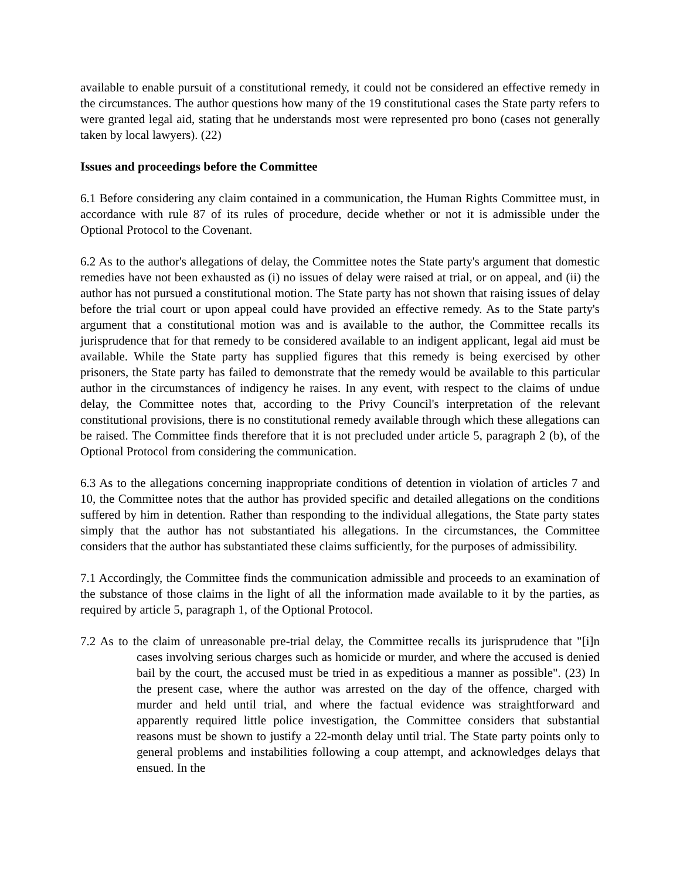available to enable pursuit of a constitutional remedy, it could not be considered an effective remedy in the circumstances. The author questions how many of the 19 constitutional cases the State party refers to were granted legal aid, stating that he understands most were represented pro bono (cases not generally taken by local lawyers). (22)
Issues and proceedings before the Committee
6.1 Before considering any claim contained in a communication, the Human Rights Committee must, in accordance with rule 87 of its rules of procedure, decide whether or not it is admissible under the Optional Protocol to the Covenant.
6.2 As to the author's allegations of delay, the Committee notes the State party's argument that domestic remedies have not been exhausted as (i) no issues of delay were raised at trial, or on appeal, and (ii) the author has not pursued a constitutional motion. The State party has not shown that raising issues of delay before the trial court or upon appeal could have provided an effective remedy. As to the State party's argument that a constitutional motion was and is available to the author, the Committee recalls its jurisprudence that for that remedy to be considered available to an indigent applicant, legal aid must be available. While the State party has supplied figures that this remedy is being exercised by other prisoners, the State party has failed to demonstrate that the remedy would be available to this particular author in the circumstances of indigency he raises. In any event, with respect to the claims of undue delay, the Committee notes that, according to the Privy Council's interpretation of the relevant constitutional provisions, there is no constitutional remedy available through which these allegations can be raised. The Committee finds therefore that it is not precluded under article 5, paragraph 2 (b), of the Optional Protocol from considering the communication.
6.3 As to the allegations concerning inappropriate conditions of detention in violation of articles 7 and 10, the Committee notes that the author has provided specific and detailed allegations on the conditions suffered by him in detention. Rather than responding to the individual allegations, the State party states simply that the author has not substantiated his allegations. In the circumstances, the Committee considers that the author has substantiated these claims sufficiently, for the purposes of admissibility.
7.1 Accordingly, the Committee finds the communication admissible and proceeds to an examination of the substance of those claims in the light of all the information made available to it by the parties, as required by article 5, paragraph 1, of the Optional Protocol.
7.2 As to the claim of unreasonable pre-trial delay, the Committee recalls its jurisprudence that "[i]n cases involving serious charges such as homicide or murder, and where the accused is denied bail by the court, the accused must be tried in as expeditious a manner as possible". (23) In the present case, where the author was arrested on the day of the offence, charged with murder and held until trial, and where the factual evidence was straightforward and apparently required little police investigation, the Committee considers that substantial reasons must be shown to justify a 22-month delay until trial. The State party points only to general problems and instabilities following a coup attempt, and acknowledges delays that ensued. In the